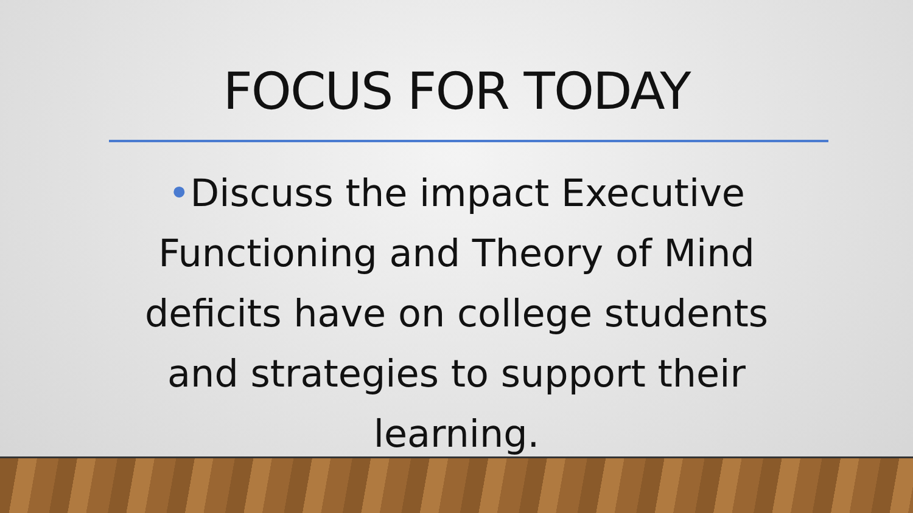FOCUS FOR TODAY
•Discuss the impact Executive Functioning and Theory of Mind deficits have on college students and strategies to support their learning.